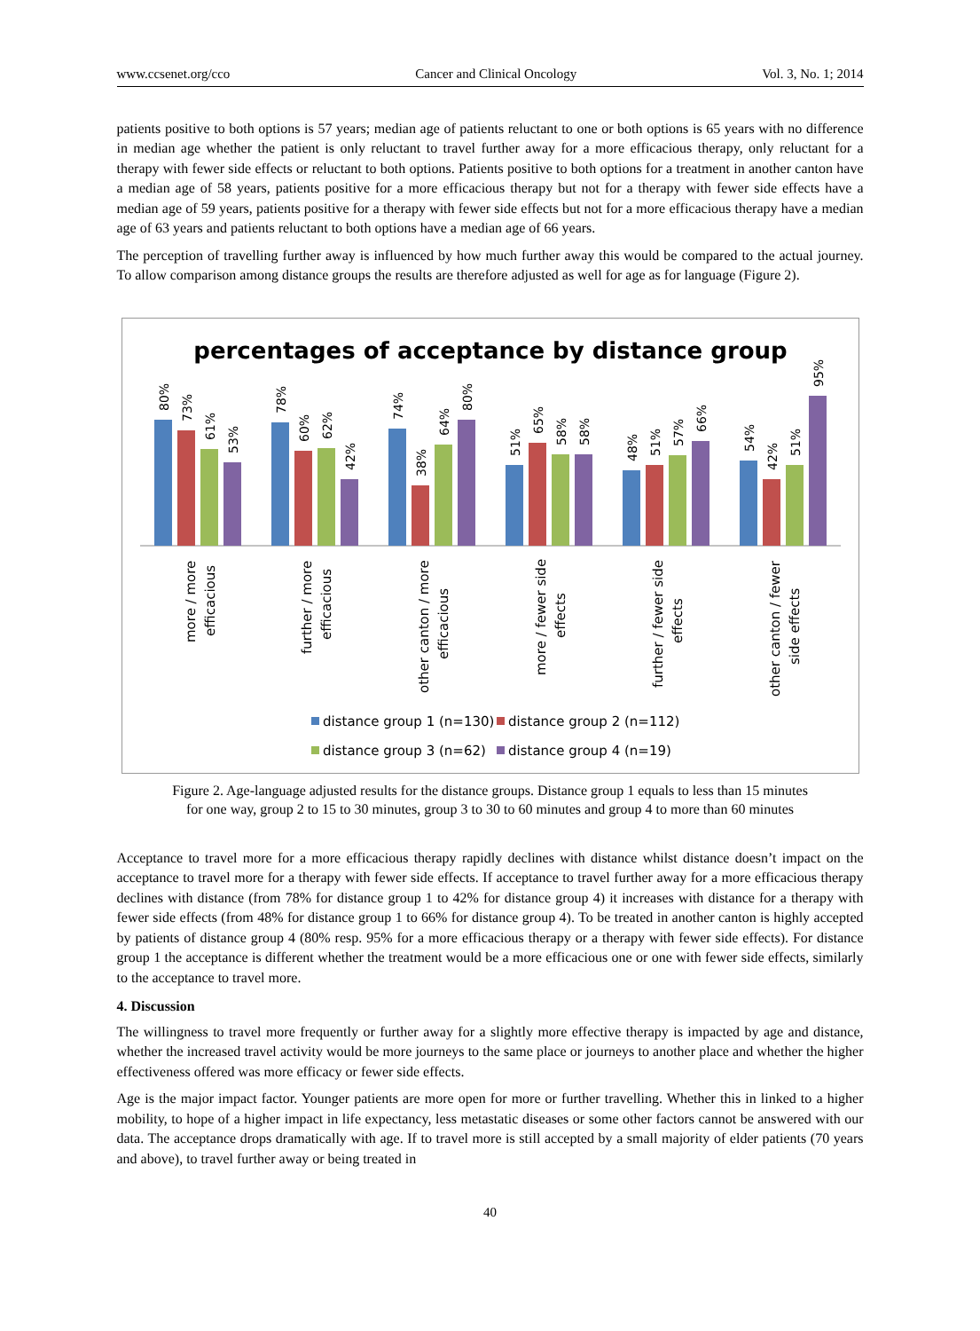www.ccsenet.org/cco Cancer and Clinical Oncology Vol. 3, No. 1; 2014
patients positive to both options is 57 years; median age of patients reluctant to one or both options is 65 years with no difference in median age whether the patient is only reluctant to travel further away for a more efficacious therapy, only reluctant for a therapy with fewer side effects or reluctant to both options. Patients positive to both options for a treatment in another canton have a median age of 58 years, patients positive for a more efficacious therapy but not for a therapy with fewer side effects have a median age of 59 years, patients positive for a therapy with fewer side effects but not for a more efficacious therapy have a median age of 63 years and patients reluctant to both options have a median age of 66 years.
The perception of travelling further away is influenced by how much further away this would be compared to the actual journey. To allow comparison among distance groups the results are therefore adjusted as well for age as for language (Figure 2).
percentages of acceptance by distance group
80%
73%
61%
53%
78%
60%
62%
42%
74%
38%
64%
80%
51%
65%
58%
58%
48%
51%
57%
66%
54%
42%
51%
95%
more / more
efficacious
further / more
efficacious
other canton / more
efficacious
more / fewer side
effects
further / fewer side
effects
other canton / fewer
side effects
distance group 1 (n=130)
distance group 2 (n=112)
distance group 3 (n=62)
distance group 4 (n=19)
Figure 2. Age-language adjusted results for the distance groups. Distance group 1 equals to less than 15 minutes
for one way, group 2 to 15 to 30 minutes, group 3 to 30 to 60 minutes and group 4 to more than 60 minutes
Acceptance to travel more for a more efficacious therapy rapidly declines with distance whilst distance doesn’t impact on the acceptance to travel more for a therapy with fewer side effects. If acceptance to travel further away for a more efficacious therapy declines with distance (from 78% for distance group 1 to 42% for distance group 4) it increases with distance for a therapy with fewer side effects (from 48% for distance group 1 to 66% for distance group 4). To be treated in another canton is highly accepted by patients of distance group 4 (80% resp. 95% for a more efficacious therapy or a therapy with fewer side effects). For distance group 1 the acceptance is different whether the treatment would be a more efficacious one or one with fewer side effects, similarly to the acceptance to travel more.
4. Discussion
The willingness to travel more frequently or further away for a slightly more effective therapy is impacted by age and distance, whether the increased travel activity would be more journeys to the same place or journeys to another place and whether the higher effectiveness offered was more efficacy or fewer side effects.
Age is the major impact factor. Younger patients are more open for more or further travelling. Whether this in linked to a higher mobility, to hope of a higher impact in life expectancy, less metastatic diseases or some other factors cannot be answered with our data. The acceptance drops dramatically with age. If to travel more is still accepted by a small majority of elder patients (70 years and above), to travel further away or being treated in
40